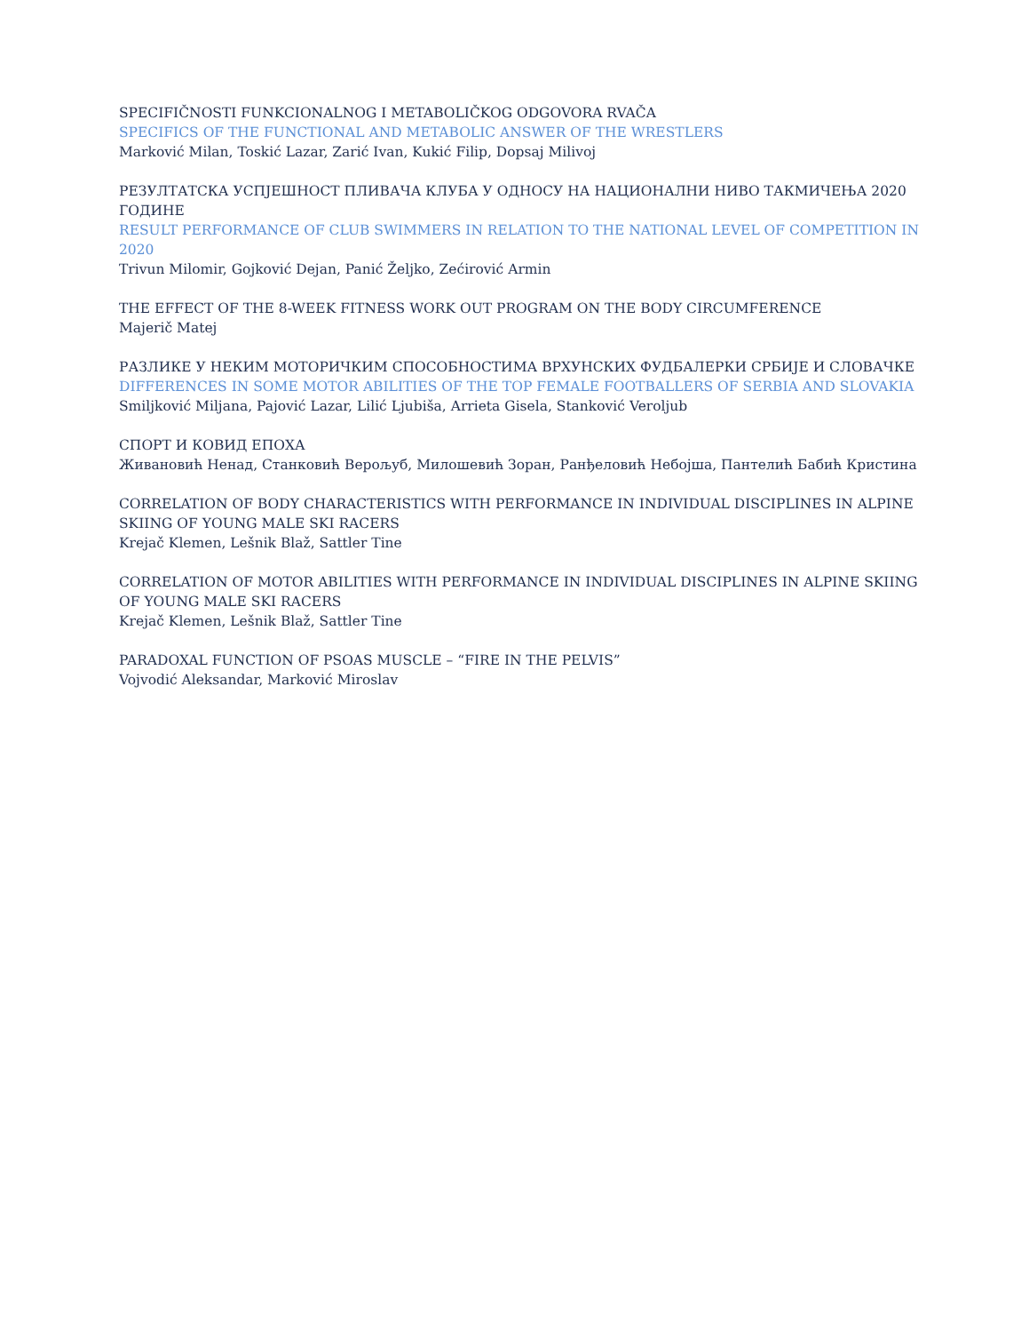SPECIFIČNOSTI FUNKCIONALNOG I METABOLIČKOG ODGOVORA RVAČA
SPECIFICS OF THE FUNCTIONAL AND METABOLIC ANSWER OF THE WRESTLERS
Marković Milan, Toskić Lazar, Zarić Ivan, Kukić Filip, Dopsaj Milivoj
РЕЗУЛТАТСКА УСПЈЕШНОСТ ПЛИВАЧА КЛУБА У ОДНОСУ НА НАЦИОНАЛНИ НИВО ТАКМИЧЕЊА 2020 ГОДИНЕ
RESULT PERFORMANCE OF CLUB SWIMMERS IN RELATION TO THE NATIONAL LEVEL OF COMPETITION IN 2020
Trivun Milomir, Gojković Dejan, Panić Željko, Zećirović Armin
THE EFFECT OF THE 8-WEEK FITNESS WORK OUT PROGRAM ON THE BODY CIRCUMFERENCE
Majerič Matej
РАЗЛИКЕ У НЕКИМ МОТОРИЧКИМ СПОСОБНОСТИМА ВРХУНСКИХ ФУДБАЛЕРКИ СРБИЈЕ И СЛОВАЧКЕ
DIFFERENCES IN SOME MOTOR ABILITIES OF THE TOP FEMALE FOOTBALLERS OF SERBIA AND SLOVAKIA
Smiljković Miljana, Pajović Lazar, Lilić Ljubiša, Arrieta Gisela, Stanković Veroljub
СПОРТ И КОВИД ЕПОХА
Живановић Ненад, Станковић Верољуб, Милошевић Зоран, Ранђеловић Небојша, Пантелић Бабић Кристина
CORRELATION OF BODY CHARACTERISTICS WITH PERFORMANCE IN INDIVIDUAL DISCIPLINES IN ALPINE SKIING OF YOUNG MALE SKI RACERS
Krejač Klemen, Lešnik Blaž, Sattler Tine
CORRELATION OF MOTOR ABILITIES WITH PERFORMANCE IN INDIVIDUAL DISCIPLINES IN ALPINE SKIING OF YOUNG MALE SKI RACERS
Krejač Klemen, Lešnik Blaž, Sattler Tine
PARADOXAL FUNCTION OF PSOAS MUSCLE – “FIRE IN THE PELVIS”
Vojvodić Aleksandar, Marković Miroslav